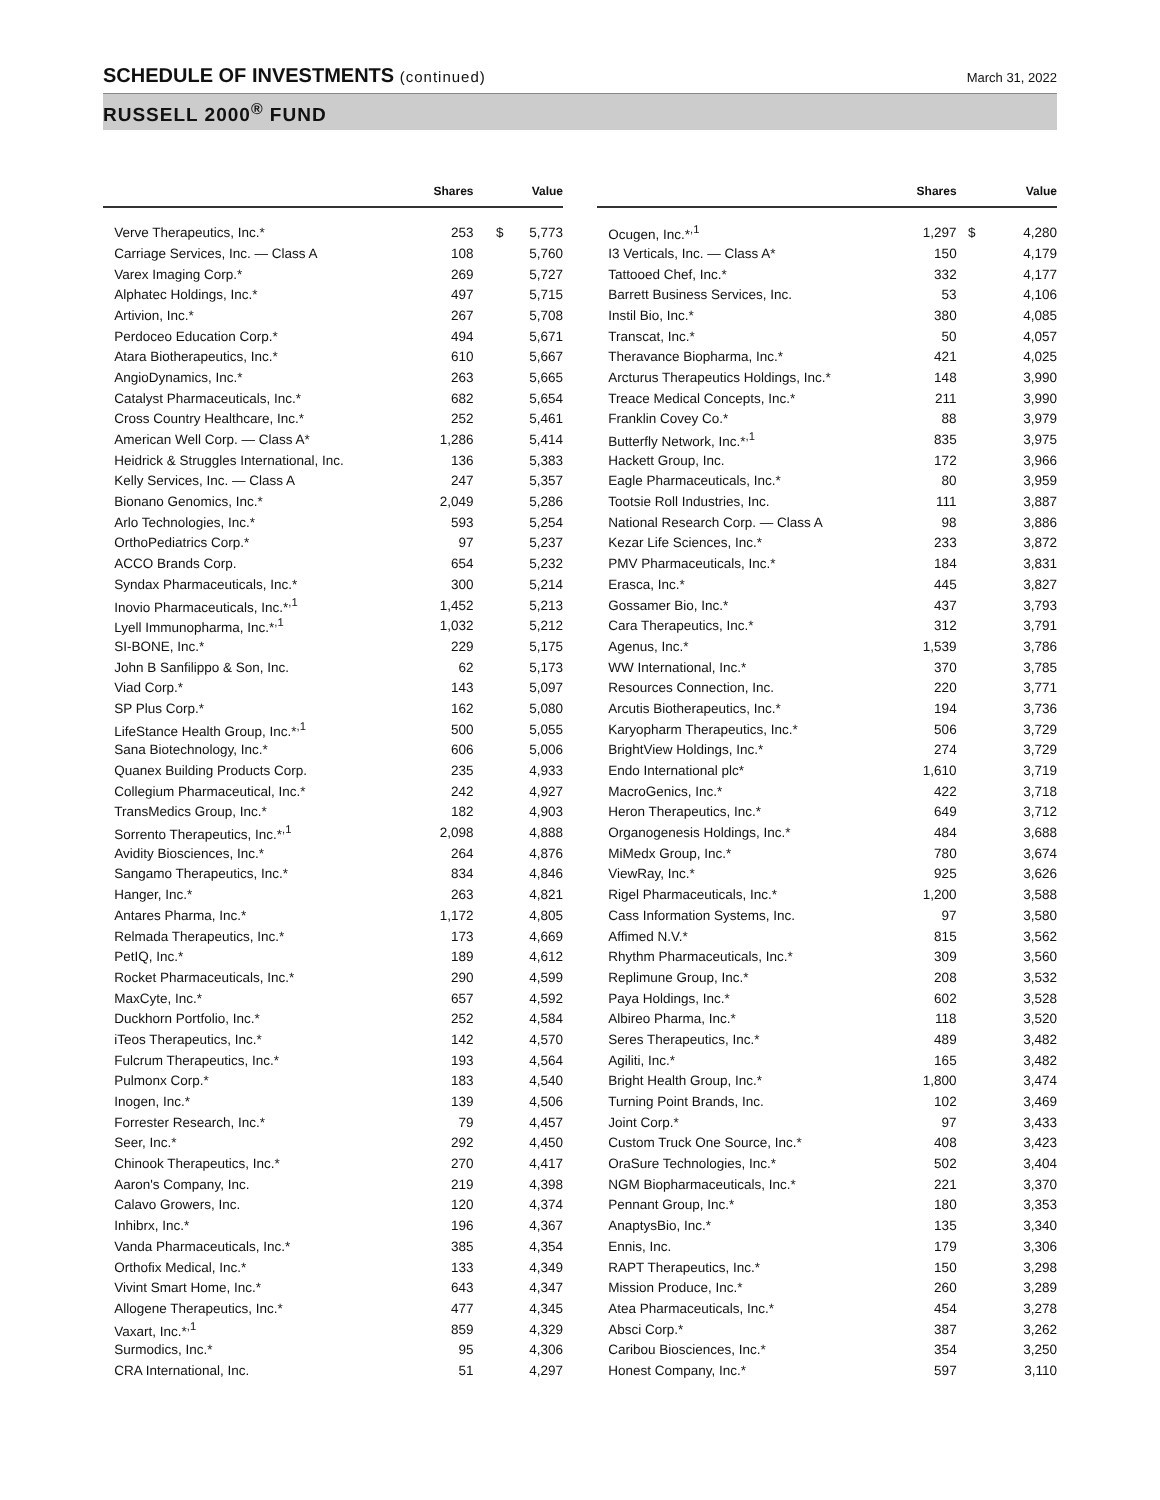March 31, 2022
SCHEDULE OF INVESTMENTS (continued)
RUSSELL 2000<sup>®</sup> FUND
| | Shares | | Value |
| --- | --- | --- | --- |
| Verve Therapeutics, Inc.* | 253 | $ | 5,773 |
| Carriage Services, Inc. — Class A | 108 | | 5,760 |
| Varex Imaging Corp.* | 269 | | 5,727 |
| Alphatec Holdings, Inc.* | 497 | | 5,715 |
| Artivion, Inc.* | 267 | | 5,708 |
| Perdoceo Education Corp.* | 494 | | 5,671 |
| Atara Biotherapeutics, Inc.* | 610 | | 5,667 |
| AngioDynamics, Inc.* | 263 | | 5,665 |
| Catalyst Pharmaceuticals, Inc.* | 682 | | 5,654 |
| Cross Country Healthcare, Inc.* | 252 | | 5,461 |
| American Well Corp. — Class A* | 1,286 | | 5,414 |
| Heidrick & Struggles International, Inc. | 136 | | 5,383 |
| Kelly Services, Inc. — Class A | 247 | | 5,357 |
| Bionano Genomics, Inc.* | 2,049 | | 5,286 |
| Arlo Technologies, Inc.* | 593 | | 5,254 |
| OrthoPediatrics Corp.* | 97 | | 5,237 |
| ACCO Brands Corp. | 654 | | 5,232 |
| Syndax Pharmaceuticals, Inc.* | 300 | | 5,214 |
| Inovio Pharmaceuticals, Inc.*<sup>,1</sup> | 1,452 | | 5,213 |
| Lyell Immunopharma, Inc.*<sup>,1</sup> | 1,032 | | 5,212 |
| SI-BONE, Inc.* | 229 | | 5,175 |
| John B Sanfilippo & Son, Inc. | 62 | | 5,173 |
| Viad Corp.* | 143 | | 5,097 |
| SP Plus Corp.* | 162 | | 5,080 |
| LifeStance Health Group, Inc.*<sup>,1</sup> | 500 | | 5,055 |
| Sana Biotechnology, Inc.* | 606 | | 5,006 |
| Quanex Building Products Corp. | 235 | | 4,933 |
| Collegium Pharmaceutical, Inc.* | 242 | | 4,927 |
| TransMedics Group, Inc.* | 182 | | 4,903 |
| Sorrento Therapeutics, Inc.*<sup>,1</sup> | 2,098 | | 4,888 |
| Avidity Biosciences, Inc.* | 264 | | 4,876 |
| Sangamo Therapeutics, Inc.* | 834 | | 4,846 |
| Hanger, Inc.* | 263 | | 4,821 |
| Antares Pharma, Inc.* | 1,172 | | 4,805 |
| Relmada Therapeutics, Inc.* | 173 | | 4,669 |
| PetIQ, Inc.* | 189 | | 4,612 |
| Rocket Pharmaceuticals, Inc.* | 290 | | 4,599 |
| MaxCyte, Inc.* | 657 | | 4,592 |
| Duckhorn Portfolio, Inc.* | 252 | | 4,584 |
| iTeos Therapeutics, Inc.* | 142 | | 4,570 |
| Fulcrum Therapeutics, Inc.* | 193 | | 4,564 |
| Pulmonx Corp.* | 183 | | 4,540 |
| Inogen, Inc.* | 139 | | 4,506 |
| Forrester Research, Inc.* | 79 | | 4,457 |
| Seer, Inc.* | 292 | | 4,450 |
| Chinook Therapeutics, Inc.* | 270 | | 4,417 |
| Aaron's Company, Inc. | 219 | | 4,398 |
| Calavo Growers, Inc. | 120 | | 4,374 |
| Inhibrx, Inc.* | 196 | | 4,367 |
| Vanda Pharmaceuticals, Inc.* | 385 | | 4,354 |
| Orthofix Medical, Inc.* | 133 | | 4,349 |
| Vivint Smart Home, Inc.* | 643 | | 4,347 |
| Allogene Therapeutics, Inc.* | 477 | | 4,345 |
| Vaxart, Inc.*<sup>,1</sup> | 859 | | 4,329 |
| Surmodics, Inc.* | 95 | | 4,306 |
| CRA International, Inc. | 51 | | 4,297 |
| | Shares | | Value |
| --- | --- | --- | --- |
| Ocugen, Inc.*<sup>,1</sup> | 1,297 | $ | 4,280 |
| I3 Verticals, Inc. — Class A* | 150 | | 4,179 |
| Tattooed Chef, Inc.* | 332 | | 4,177 |
| Barrett Business Services, Inc. | 53 | | 4,106 |
| Instil Bio, Inc.* | 380 | | 4,085 |
| Transcat, Inc.* | 50 | | 4,057 |
| Theravance Biopharma, Inc.* | 421 | | 4,025 |
| Arcturus Therapeutics Holdings, Inc.* | 148 | | 3,990 |
| Treace Medical Concepts, Inc.* | 211 | | 3,990 |
| Franklin Covey Co.* | 88 | | 3,979 |
| Butterfly Network, Inc.*<sup>,1</sup> | 835 | | 3,975 |
| Hackett Group, Inc. | 172 | | 3,966 |
| Eagle Pharmaceuticals, Inc.* | 80 | | 3,959 |
| Tootsie Roll Industries, Inc. | 111 | | 3,887 |
| National Research Corp. — Class A | 98 | | 3,886 |
| Kezar Life Sciences, Inc.* | 233 | | 3,872 |
| PMV Pharmaceuticals, Inc.* | 184 | | 3,831 |
| Erasca, Inc.* | 445 | | 3,827 |
| Gossamer Bio, Inc.* | 437 | | 3,793 |
| Cara Therapeutics, Inc.* | 312 | | 3,791 |
| Agenus, Inc.* | 1,539 | | 3,786 |
| WW International, Inc.* | 370 | | 3,785 |
| Resources Connection, Inc. | 220 | | 3,771 |
| Arcutis Biotherapeutics, Inc.* | 194 | | 3,736 |
| Karyopharm Therapeutics, Inc.* | 506 | | 3,729 |
| BrightView Holdings, Inc.* | 274 | | 3,729 |
| Endo International plc* | 1,610 | | 3,719 |
| MacroGenics, Inc.* | 422 | | 3,718 |
| Heron Therapeutics, Inc.* | 649 | | 3,712 |
| Organogenesis Holdings, Inc.* | 484 | | 3,688 |
| MiMedx Group, Inc.* | 780 | | 3,674 |
| ViewRay, Inc.* | 925 | | 3,626 |
| Rigel Pharmaceuticals, Inc.* | 1,200 | | 3,588 |
| Cass Information Systems, Inc. | 97 | | 3,580 |
| Affimed N.V.* | 815 | | 3,562 |
| Rhythm Pharmaceuticals, Inc.* | 309 | | 3,560 |
| Replimune Group, Inc.* | 208 | | 3,532 |
| Paya Holdings, Inc.* | 602 | | 3,528 |
| Albireo Pharma, Inc.* | 118 | | 3,520 |
| Seres Therapeutics, Inc.* | 489 | | 3,482 |
| Agiliti, Inc.* | 165 | | 3,482 |
| Bright Health Group, Inc.* | 1,800 | | 3,474 |
| Turning Point Brands, Inc. | 102 | | 3,469 |
| Joint Corp.* | 97 | | 3,433 |
| Custom Truck One Source, Inc.* | 408 | | 3,423 |
| OraSure Technologies, Inc.* | 502 | | 3,404 |
| NGM Biopharmaceuticals, Inc.* | 221 | | 3,370 |
| Pennant Group, Inc.* | 180 | | 3,353 |
| AnaptysBio, Inc.* | 135 | | 3,340 |
| Ennis, Inc. | 179 | | 3,306 |
| RAPT Therapeutics, Inc.* | 150 | | 3,298 |
| Mission Produce, Inc.* | 260 | | 3,289 |
| Atea Pharmaceuticals, Inc.* | 454 | | 3,278 |
| Absci Corp.* | 387 | | 3,262 |
| Caribou Biosciences, Inc.* | 354 | | 3,250 |
| Honest Company, Inc.* | 597 | | 3,110 |